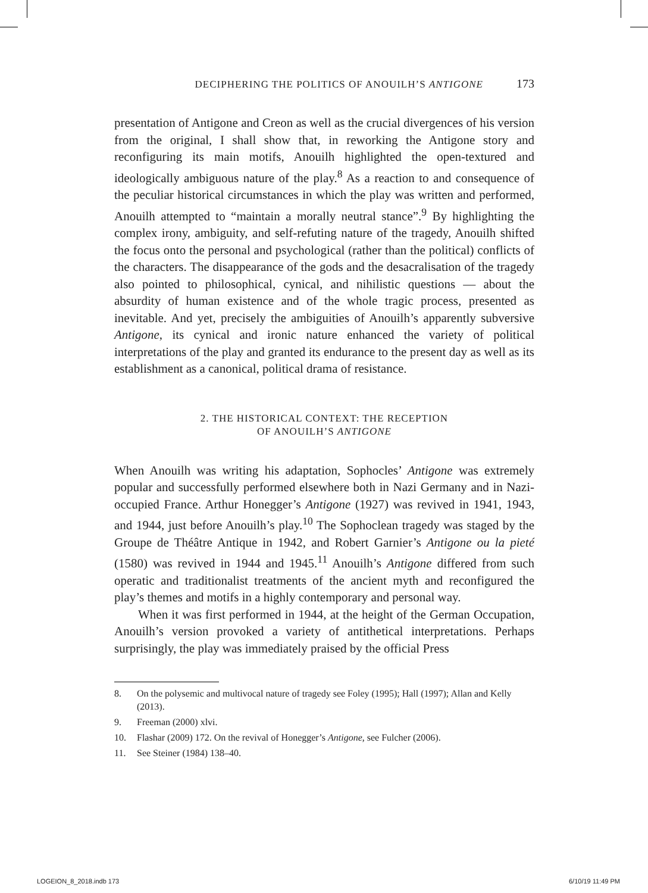DECIPHERING THE POLITICS OF ANOUILH’S ANTIGONE 173
presentation of Antigone and Creon as well as the crucial divergences of his version from the original, I shall show that, in reworking the Antigone story and reconfiguring its main motifs, Anouilh highlighted the open-textured and ideologically ambiguous nature of the play.<sup>8</sup> As a reaction to and consequence of the peculiar historical circumstances in which the play was written and performed, Anouilh attempted to “maintain a morally neutral stance”.<sup>9</sup> By highlighting the complex irony, ambiguity, and self-refuting nature of the tragedy, Anouilh shifted the focus onto the personal and psychological (rather than the political) conflicts of the characters. The disappearance of the gods and the desacralisation of the tragedy also pointed to philosophical, cynical, and nihilistic questions — about the absurdity of human existence and of the whole tragic process, presented as inevitable. And yet, precisely the ambiguities of Anouilh’s apparently subversive Antigone, its cynical and ironic nature enhanced the variety of political interpretations of the play and granted its endurance to the present day as well as its establishment as a canonical, political drama of resistance.
2. THE HISTORICAL CONTEXT: THE RECEPTION
OF ANOUILH’S ANTIGONE
When Anouilh was writing his adaptation, Sophocles’ Antigone was extremely popular and successfully performed elsewhere both in Nazi Germany and in Nazi-occupied France. Arthur Honegger’s Antigone (1927) was revived in 1941, 1943, and 1944, just before Anouilh’s play.<sup>10</sup> The Sophoclean tragedy was staged by the Groupe de Théâtre Antique in 1942, and Robert Garnier’s Antigone ou la pieté (1580) was revived in 1944 and 1945.<sup>11</sup> Anouilh’s Antigone differed from such operatic and traditionalist treatments of the ancient myth and reconfigured the play’s themes and motifs in a highly contemporary and personal way.
When it was first performed in 1944, at the height of the German Occupation, Anouilh’s version provoked a variety of antithetical interpretations. Perhaps surprisingly, the play was immediately praised by the official Press
8. On the polysemic and multivocal nature of tragedy see Foley (1995); Hall (1997); Allan and Kelly (2013).
9. Freeman (2000) xlvi.
10. Flashar (2009) 172. On the revival of Honegger’s Antigone, see Fulcher (2006).
11. See Steiner (1984) 138–40.
LOGEION_8_2018.indb 173 6/10/19 11:49 PM